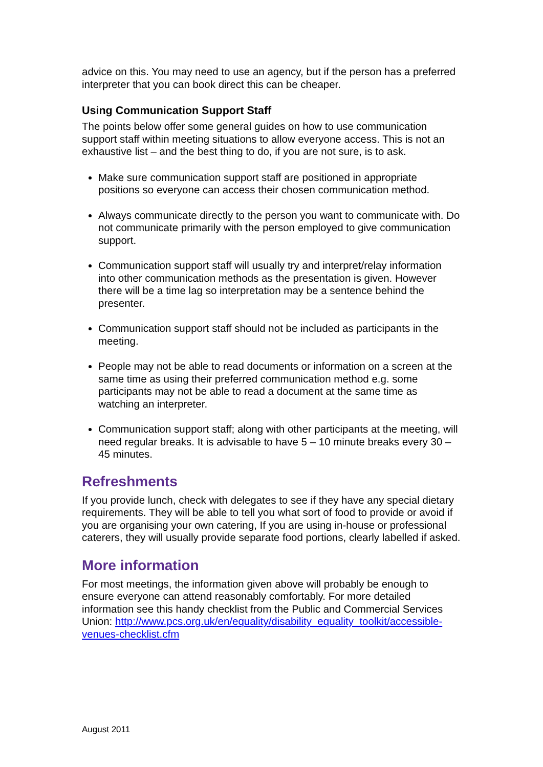advice on this. You may need to use an agency, but if the person has a preferred interpreter that you can book direct this can be cheaper.
Using Communication Support Staff
The points below offer some general guides on how to use communication support staff within meeting situations to allow everyone access. This is not an exhaustive list – and the best thing to do, if you are not sure, is to ask.
Make sure communication support staff are positioned in appropriate positions so everyone can access their chosen communication method.
Always communicate directly to the person you want to communicate with. Do not communicate primarily with the person employed to give communication support.
Communication support staff will usually try and interpret/relay information into other communication methods as the presentation is given. However there will be a time lag so interpretation may be a sentence behind the presenter.
Communication support staff should not be included as participants in the meeting.
People may not be able to read documents or information on a screen at the same time as using their preferred communication method e.g. some participants may not be able to read a document at the same time as watching an interpreter.
Communication support staff; along with other participants at the meeting, will need regular breaks. It is advisable to have 5 – 10 minute breaks every 30 – 45 minutes.
Refreshments
If you provide lunch, check with delegates to see if they have any special dietary requirements. They will be able to tell you what sort of food to provide or avoid if you are organising your own catering, If you are using in-house or professional caterers, they will usually provide separate food portions, clearly labelled if asked.
More information
For most meetings, the information given above will probably be enough to ensure everyone can attend reasonably comfortably. For more detailed information see this handy checklist from the Public and Commercial Services Union: http://www.pcs.org.uk/en/equality/disability_equality_toolkit/accessible-venues-checklist.cfm
August 2011